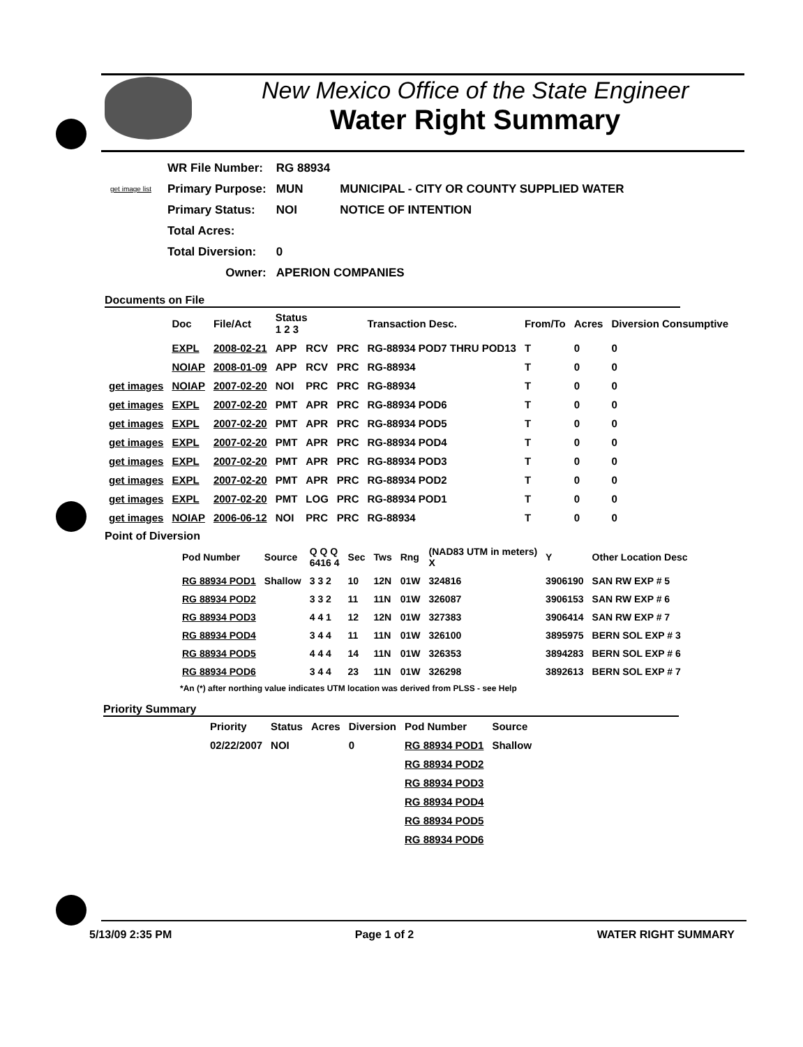New Mexico Office of the State Engineer
Water Right Summary
get image list
| WR File Number: | RG 88934 | |
| Primary Purpose: | MUN | MUNICIPAL - CITY OR COUNTY SUPPLIED WATER |
| Primary Status: | NOI | NOTICE OF INTENTION |
| Total Acres: | | |
| Total Diversion: | 0 | |
| Owner: | APERION COMPANIES | |
Documents on File
| | Doc | File/Act | Status 1 2 3 | | | Transaction Desc. | From/To | Acres | Diversion Consumptive |
| --- | --- | --- | --- | --- | --- | --- | --- | --- | --- |
| | EXPL | 2008-02-21 | APP | RCV | PRC | RG-88934 POD7 THRU POD13 | T | 0 | 0 |
| | NOIAP | 2008-01-09 | APP | RCV | PRC | RG-88934 | T | 0 | 0 |
| get images | NOIAP | 2007-02-20 | NOI | PRC | PRC | RG-88934 | T | 0 | 0 |
| get images | EXPL | 2007-02-20 | PMT | APR | PRC | RG-88934 POD6 | T | 0 | 0 |
| get images | EXPL | 2007-02-20 | PMT | APR | PRC | RG-88934 POD5 | T | 0 | 0 |
| get images | EXPL | 2007-02-20 | PMT | APR | PRC | RG-88934 POD4 | T | 0 | 0 |
| get images | EXPL | 2007-02-20 | PMT | APR | PRC | RG-88934 POD3 | T | 0 | 0 |
| get images | EXPL | 2007-02-20 | PMT | APR | PRC | RG-88934 POD2 | T | 0 | 0 |
| get images | EXPL | 2007-02-20 | PMT | LOG | PRC | RG-88934 POD1 | T | 0 | 0 |
| get images | NOIAP | 2006-06-12 | NOI | PRC | PRC | RG-88934 | T | 0 | 0 |
Point of Diversion
| Pod Number | Source | Q Q Q 6416 4 | Sec | Tws | Rng | (NAD83 UTM in meters) X | Y | Other Location Desc |
| --- | --- | --- | --- | --- | --- | --- | --- | --- |
| RG 88934 POD1 | Shallow | 3 3 2 | 10 | 12N | 01W | 324816 | 3906190 | SAN RW EXP # 5 |
| RG 88934 POD2 | | 3 3 2 | 11 | 11N | 01W | 326087 | 3906153 | SAN RW EXP # 6 |
| RG 88934 POD3 | | 4 4 1 | 12 | 12N | 01W | 327383 | 3906414 | SAN RW EXP # 7 |
| RG 88934 POD4 | | 3 4 4 | 11 | 11N | 01W | 326100 | 3895975 | BERN SOL EXP # 3 |
| RG 88934 POD5 | | 4 4 4 | 14 | 11N | 01W | 326353 | 3894283 | BERN SOL EXP # 6 |
| RG 88934 POD6 | | 3 4 4 | 23 | 11N | 01W | 326298 | 3892613 | BERN SOL EXP # 7 |
*An (*) after northing value indicates UTM location was derived from PLSS - see Help
Priority Summary
| Priority | Status | Acres | Diversion | Pod Number | Source |
| --- | --- | --- | --- | --- | --- |
| 02/22/2007 | NOI | | 0 | RG 88934 POD1 | Shallow |
| | | | | RG 88934 POD2 | |
| | | | | RG 88934 POD3 | |
| | | | | RG 88934 POD4 | |
| | | | | RG 88934 POD5 | |
| | | | | RG 88934 POD6 | |
5/13/09 2:35 PM Page 1 of 2 WATER RIGHT SUMMARY